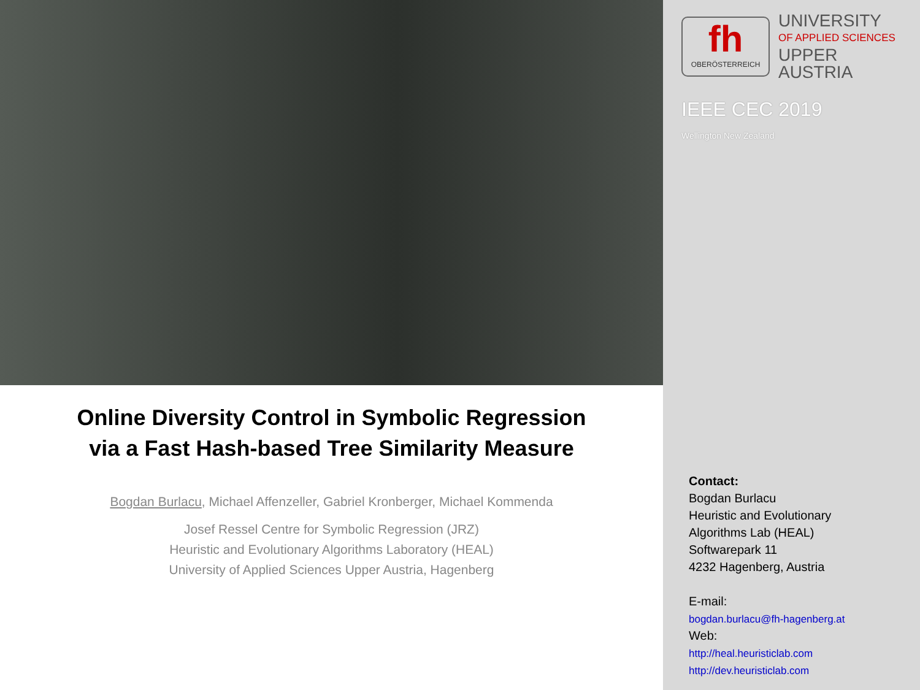Online Diversity Control in Symbolic Regression
via a Fast Hash-based Tree Similarity Measure
Bogdan Burlacu, Michael Affenzeller, Gabriel Kronberger, Michael Kommenda
Josef Ressel Centre for Symbolic Regression (JRZ)
Heuristic and Evolutionary Algorithms Laboratory (HEAL)
University of Applied Sciences Upper Austria, Hagenberg
fh
OBERÖSTERREICH
UNIVERSITY
OF APPLIED SCIENCES
UPPER AUSTRIA
IEEE CEC 2019
Wellington New Zealand
Contact:
Bogdan Burlacu
Heuristic and Evolutionary
Algorithms Lab (HEAL)
Softwarepark 11
4232 Hagenberg, Austria
E-mail:
bogdan.burlacu@fh-hagenberg.at
Web:
http://heal.heuristiclab.com
http://dev.heuristiclab.com